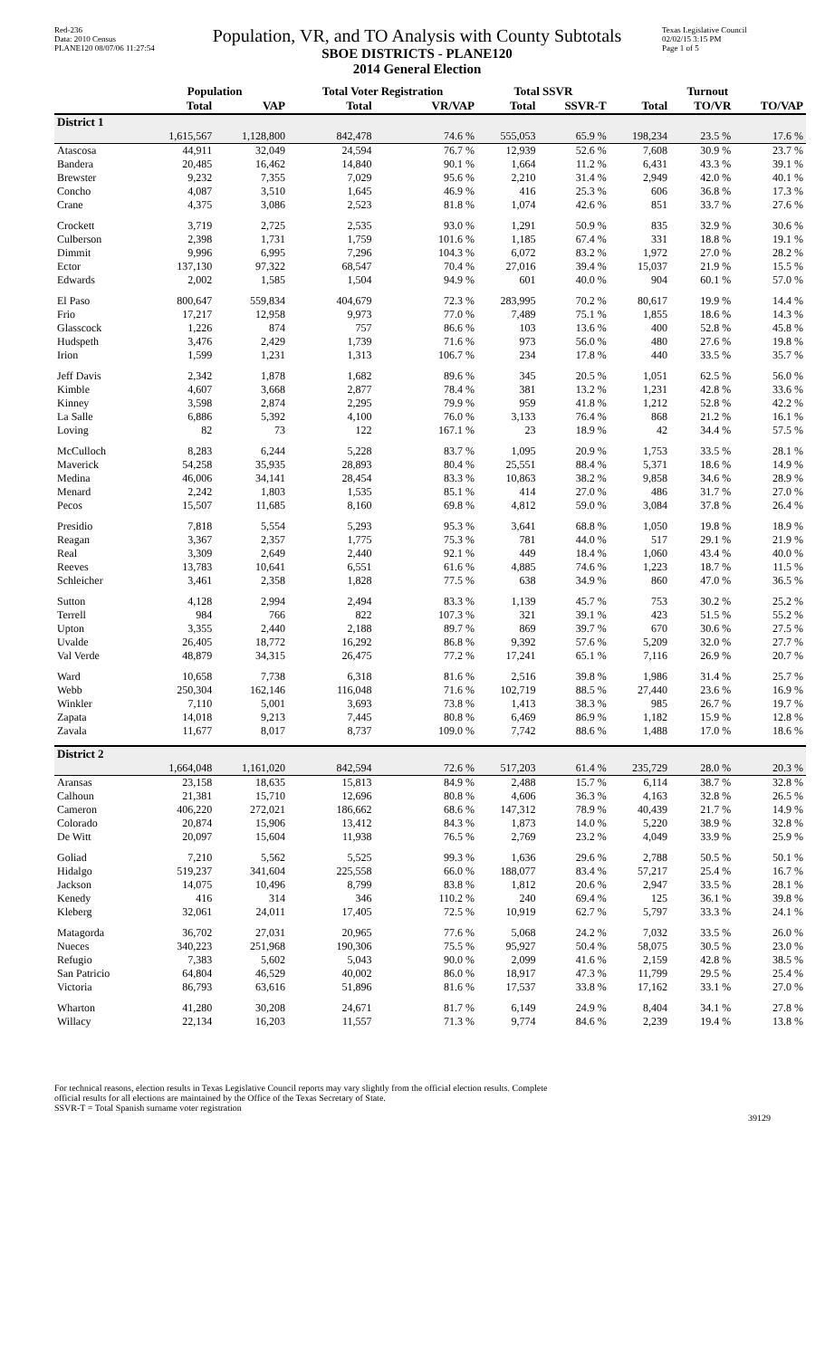Red-236
Data: 2010 Census
PLANE120 08/07/06 11:27:54
Population, VR, and TO Analysis with County Subtotals
SBOE DISTRICTS - PLANE120
2014 General Election
Texas Legislative Council
02/02/15 3:15 PM
Page 1 of 5
| | Population | | Total Voter Registration | | Total SSVR | | Turnout | | |
| --- | --- | --- | --- | --- | --- | --- | --- | --- | --- |
| | Total | VAP | Total | VR/VAP | Total | SSVR-T | Total | TO/VR | TO/VAP |
| District 1 | | | | | | | | | |
| | 1,615,567 | 1,128,800 | 842,478 | 74.6 % | 555,053 | 65.9 % | 198,234 | 23.5 % | 17.6 % |
| Atascosa | 44,911 | 32,049 | 24,594 | 76.7 % | 12,939 | 52.6 % | 7,608 | 30.9 % | 23.7 % |
| Bandera | 20,485 | 16,462 | 14,840 | 90.1 % | 1,664 | 11.2 % | 6,431 | 43.3 % | 39.1 % |
| Brewster | 9,232 | 7,355 | 7,029 | 95.6 % | 2,210 | 31.4 % | 2,949 | 42.0 % | 40.1 % |
| Concho | 4,087 | 3,510 | 1,645 | 46.9 % | 416 | 25.3 % | 606 | 36.8 % | 17.3 % |
| Crane | 4,375 | 3,086 | 2,523 | 81.8 % | 1,074 | 42.6 % | 851 | 33.7 % | 27.6 % |
| Crockett | 3,719 | 2,725 | 2,535 | 93.0 % | 1,291 | 50.9 % | 835 | 32.9 % | 30.6 % |
| Culberson | 2,398 | 1,731 | 1,759 | 101.6 % | 1,185 | 67.4 % | 331 | 18.8 % | 19.1 % |
| Dimmit | 9,996 | 6,995 | 7,296 | 104.3 % | 6,072 | 83.2 % | 1,972 | 27.0 % | 28.2 % |
| Ector | 137,130 | 97,322 | 68,547 | 70.4 % | 27,016 | 39.4 % | 15,037 | 21.9 % | 15.5 % |
| Edwards | 2,002 | 1,585 | 1,504 | 94.9 % | 601 | 40.0 % | 904 | 60.1 % | 57.0 % |
| El Paso | 800,647 | 559,834 | 404,679 | 72.3 % | 283,995 | 70.2 % | 80,617 | 19.9 % | 14.4 % |
| Frio | 17,217 | 12,958 | 9,973 | 77.0 % | 7,489 | 75.1 % | 1,855 | 18.6 % | 14.3 % |
| Glasscock | 1,226 | 874 | 757 | 86.6 % | 103 | 13.6 % | 400 | 52.8 % | 45.8 % |
| Hudspeth | 3,476 | 2,429 | 1,739 | 71.6 % | 973 | 56.0 % | 480 | 27.6 % | 19.8 % |
| Irion | 1,599 | 1,231 | 1,313 | 106.7 % | 234 | 17.8 % | 440 | 33.5 % | 35.7 % |
| Jeff Davis | 2,342 | 1,878 | 1,682 | 89.6 % | 345 | 20.5 % | 1,051 | 62.5 % | 56.0 % |
| Kimble | 4,607 | 3,668 | 2,877 | 78.4 % | 381 | 13.2 % | 1,231 | 42.8 % | 33.6 % |
| Kinney | 3,598 | 2,874 | 2,295 | 79.9 % | 959 | 41.8 % | 1,212 | 52.8 % | 42.2 % |
| La Salle | 6,886 | 5,392 | 4,100 | 76.0 % | 3,133 | 76.4 % | 868 | 21.2 % | 16.1 % |
| Loving | 82 | 73 | 122 | 167.1 % | 23 | 18.9 % | 42 | 34.4 % | 57.5 % |
| McCulloch | 8,283 | 6,244 | 5,228 | 83.7 % | 1,095 | 20.9 % | 1,753 | 33.5 % | 28.1 % |
| Maverick | 54,258 | 35,935 | 28,893 | 80.4 % | 25,551 | 88.4 % | 5,371 | 18.6 % | 14.9 % |
| Medina | 46,006 | 34,141 | 28,454 | 83.3 % | 10,863 | 38.2 % | 9,858 | 34.6 % | 28.9 % |
| Menard | 2,242 | 1,803 | 1,535 | 85.1 % | 414 | 27.0 % | 486 | 31.7 % | 27.0 % |
| Pecos | 15,507 | 11,685 | 8,160 | 69.8 % | 4,812 | 59.0 % | 3,084 | 37.8 % | 26.4 % |
| Presidio | 7,818 | 5,554 | 5,293 | 95.3 % | 3,641 | 68.8 % | 1,050 | 19.8 % | 18.9 % |
| Reagan | 3,367 | 2,357 | 1,775 | 75.3 % | 781 | 44.0 % | 517 | 29.1 % | 21.9 % |
| Real | 3,309 | 2,649 | 2,440 | 92.1 % | 449 | 18.4 % | 1,060 | 43.4 % | 40.0 % |
| Reeves | 13,783 | 10,641 | 6,551 | 61.6 % | 4,885 | 74.6 % | 1,223 | 18.7 % | 11.5 % |
| Schleicher | 3,461 | 2,358 | 1,828 | 77.5 % | 638 | 34.9 % | 860 | 47.0 % | 36.5 % |
| Sutton | 4,128 | 2,994 | 2,494 | 83.3 % | 1,139 | 45.7 % | 753 | 30.2 % | 25.2 % |
| Terrell | 984 | 766 | 822 | 107.3 % | 321 | 39.1 % | 423 | 51.5 % | 55.2 % |
| Upton | 3,355 | 2,440 | 2,188 | 89.7 % | 869 | 39.7 % | 670 | 30.6 % | 27.5 % |
| Uvalde | 26,405 | 18,772 | 16,292 | 86.8 % | 9,392 | 57.6 % | 5,209 | 32.0 % | 27.7 % |
| Val Verde | 48,879 | 34,315 | 26,475 | 77.2 % | 17,241 | 65.1 % | 7,116 | 26.9 % | 20.7 % |
| Ward | 10,658 | 7,738 | 6,318 | 81.6 % | 2,516 | 39.8 % | 1,986 | 31.4 % | 25.7 % |
| Webb | 250,304 | 162,146 | 116,048 | 71.6 % | 102,719 | 88.5 % | 27,440 | 23.6 % | 16.9 % |
| Winkler | 7,110 | 5,001 | 3,693 | 73.8 % | 1,413 | 38.3 % | 985 | 26.7 % | 19.7 % |
| Zapata | 14,018 | 9,213 | 7,445 | 80.8 % | 6,469 | 86.9 % | 1,182 | 15.9 % | 12.8 % |
| Zavala | 11,677 | 8,017 | 8,737 | 109.0 % | 7,742 | 88.6 % | 1,488 | 17.0 % | 18.6 % |
| District 2 | | | | | | | | | |
| | 1,664,048 | 1,161,020 | 842,594 | 72.6 % | 517,203 | 61.4 % | 235,729 | 28.0 % | 20.3 % |
| Aransas | 23,158 | 18,635 | 15,813 | 84.9 % | 2,488 | 15.7 % | 6,114 | 38.7 % | 32.8 % |
| Calhoun | 21,381 | 15,710 | 12,696 | 80.8 % | 4,606 | 36.3 % | 4,163 | 32.8 % | 26.5 % |
| Cameron | 406,220 | 272,021 | 186,662 | 68.6 % | 147,312 | 78.9 % | 40,439 | 21.7 % | 14.9 % |
| Colorado | 20,874 | 15,906 | 13,412 | 84.3 % | 1,873 | 14.0 % | 5,220 | 38.9 % | 32.8 % |
| De Witt | 20,097 | 15,604 | 11,938 | 76.5 % | 2,769 | 23.2 % | 4,049 | 33.9 % | 25.9 % |
| Goliad | 7,210 | 5,562 | 5,525 | 99.3 % | 1,636 | 29.6 % | 2,788 | 50.5 % | 50.1 % |
| Hidalgo | 519,237 | 341,604 | 225,558 | 66.0 % | 188,077 | 83.4 % | 57,217 | 25.4 % | 16.7 % |
| Jackson | 14,075 | 10,496 | 8,799 | 83.8 % | 1,812 | 20.6 % | 2,947 | 33.5 % | 28.1 % |
| Kenedy | 416 | 314 | 346 | 110.2 % | 240 | 69.4 % | 125 | 36.1 % | 39.8 % |
| Kleberg | 32,061 | 24,011 | 17,405 | 72.5 % | 10,919 | 62.7 % | 5,797 | 33.3 % | 24.1 % |
| Matagorda | 36,702 | 27,031 | 20,965 | 77.6 % | 5,068 | 24.2 % | 7,032 | 33.5 % | 26.0 % |
| Nueces | 340,223 | 251,968 | 190,306 | 75.5 % | 95,927 | 50.4 % | 58,075 | 30.5 % | 23.0 % |
| Refugio | 7,383 | 5,602 | 5,043 | 90.0 % | 2,099 | 41.6 % | 2,159 | 42.8 % | 38.5 % |
| San Patricio | 64,804 | 46,529 | 40,002 | 86.0 % | 18,917 | 47.3 % | 11,799 | 29.5 % | 25.4 % |
| Victoria | 86,793 | 63,616 | 51,896 | 81.6 % | 17,537 | 33.8 % | 17,162 | 33.1 % | 27.0 % |
| Wharton | 41,280 | 30,208 | 24,671 | 81.7 % | 6,149 | 24.9 % | 8,404 | 34.1 % | 27.8 % |
| Willacy | 22,134 | 16,203 | 11,557 | 71.3 % | 9,774 | 84.6 % | 2,239 | 19.4 % | 13.8 % |
For technical reasons, election results in Texas Legislative Council reports may vary slightly from the official election results. Complete
official results for all elections are maintained by the Office of the Texas Secretary of State.
SSVR-T = Total Spanish surname voter registration
39129